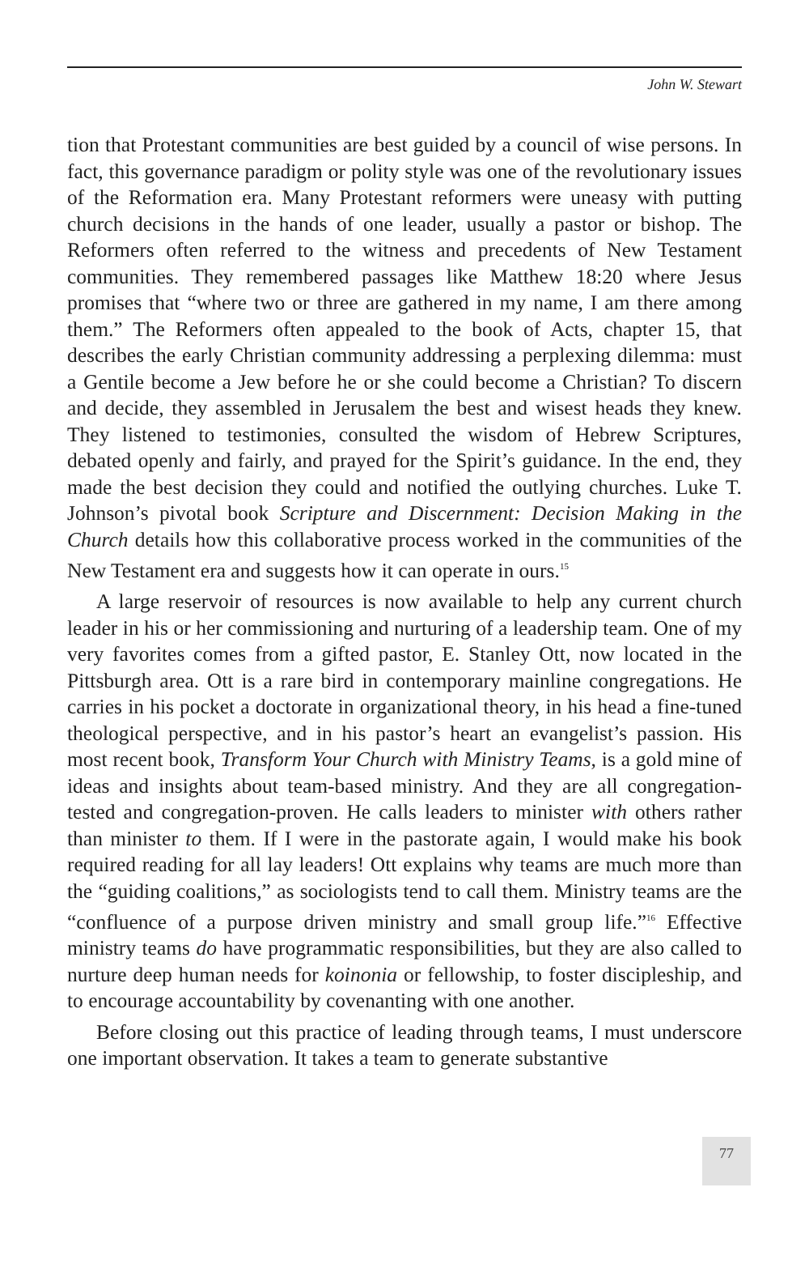John W. Stewart
tion that Protestant communities are best guided by a council of wise persons. In fact, this governance paradigm or polity style was one of the revolutionary issues of the Reformation era. Many Protestant reformers were uneasy with putting church decisions in the hands of one leader, usually a pastor or bishop. The Reformers often referred to the witness and precedents of New Testament communities. They remembered passages like Matthew 18:20 where Jesus promises that “where two or three are gathered in my name, I am there among them.” The Reformers often appealed to the book of Acts, chapter 15, that describes the early Christian community addressing a perplexing dilemma: must a Gentile become a Jew before he or she could become a Christian? To discern and decide, they assembled in Jerusalem the best and wisest heads they knew. They listened to testimonies, consulted the wisdom of Hebrew Scriptures, debated openly and fairly, and prayed for the Spirit’s guidance. In the end, they made the best decision they could and notified the outlying churches. Luke T. Johnson’s pivotal book Scripture and Discernment: Decision Making in the Church details how this collaborative process worked in the communities of the New Testament era and suggests how it can operate in ours.<sup>15</sup>
A large reservoir of resources is now available to help any current church leader in his or her commissioning and nurturing of a leadership team. One of my very favorites comes from a gifted pastor, E. Stanley Ott, now located in the Pittsburgh area. Ott is a rare bird in contemporary mainline congregations. He carries in his pocket a doctorate in organizational theory, in his head a fine-tuned theological perspective, and in his pastor’s heart an evangelist’s passion. His most recent book, Transform Your Church with Ministry Teams, is a gold mine of ideas and insights about team-based ministry. And they are all congregation-tested and congregation-proven. He calls leaders to minister with others rather than minister to them. If I were in the pastorate again, I would make his book required reading for all lay leaders! Ott explains why teams are much more than the “guiding coalitions,” as sociologists tend to call them. Ministry teams are the “confluence of a purpose driven ministry and small group life.”<sup>16</sup> Effective ministry teams do have programmatic responsibilities, but they are also called to nurture deep human needs for koinonia or fellowship, to foster discipleship, and to encourage accountability by covenanting with one another.
Before closing out this practice of leading through teams, I must underscore one important observation. It takes a team to generate substantive
77